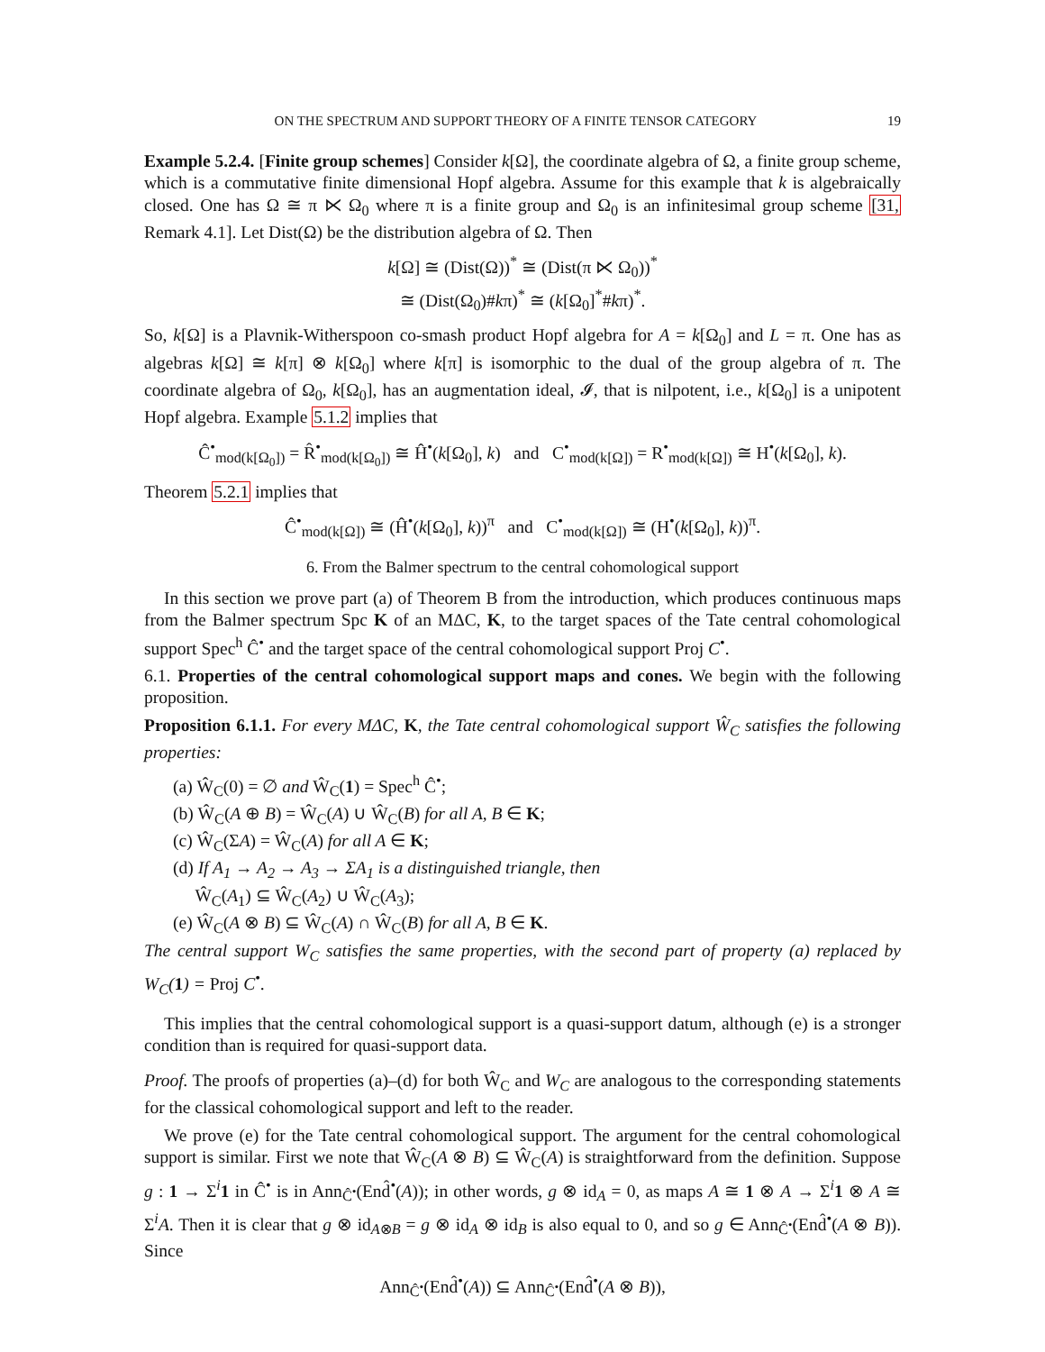ON THE SPECTRUM AND SUPPORT THEORY OF A FINITE TENSOR CATEGORY 19
Example 5.2.4. [Finite group schemes] Consider k[Ω], the coordinate algebra of Ω, a finite group scheme, which is a commutative finite dimensional Hopf algebra. Assume for this example that k is algebraically closed. One has Ω ≅ π ⋉ Ω<sub>0</sub> where π is a finite group and Ω<sub>0</sub> is an infinitesimal group scheme [31, Remark 4.1]. Let Dist(Ω) be the distribution algebra of Ω. Then
k[Ω] ≅ (Dist(Ω))<sup>*</sup> ≅ (Dist(π ⋉ Ω<sub>0</sub>))<sup>*</sup>
≅ (Dist(Ω<sub>0</sub>)#kπ)<sup>*</sup> ≅ (k[Ω<sub>0</sub>]<sup>*</sup>#kπ)<sup>*</sup>.
So, k[Ω] is a Plavnik-Witherspoon co-smash product Hopf algebra for A = k[Ω<sub>0</sub>] and L = π. One has as algebras k[Ω] ≅ k[π] ⊗ k[Ω<sub>0</sub>] where k[π] is isomorphic to the dual of the group algebra of π. The coordinate algebra of Ω<sub>0</sub>, k[Ω<sub>0</sub>], has an augmentation ideal, 𝓘, that is nilpotent, i.e., k[Ω<sub>0</sub>] is a unipotent Hopf algebra. Example 5.1.2 implies that
Ĉ<sup>•</sup><sub>mod(k[Ω<sub>0</sub>])</sub> = R̂<sup>•</sup><sub>mod(k[Ω<sub>0</sub>])</sub> ≅ Ĥ<sup>•</sup>(k[Ω<sub>0</sub>], k) and C<sup>•</sup><sub>mod(k[Ω])</sub> = R<sup>•</sup><sub>mod(k[Ω])</sub> ≅ H<sup>•</sup>(k[Ω<sub>0</sub>], k).
Theorem 5.2.1 implies that
Ĉ<sup>•</sup><sub>mod(k[Ω])</sub> ≅ (Ĥ<sup>•</sup>(k[Ω<sub>0</sub>], k))<sup>π</sup> and C<sup>•</sup><sub>mod(k[Ω])</sub> ≅ (H<sup>•</sup>(k[Ω<sub>0</sub>], k))<sup>π</sup>.
6. From the Balmer spectrum to the central cohomological support
In this section we prove part (a) of Theorem B from the introduction, which produces continuous maps from the Balmer spectrum Spc K of an MΔC, K, to the target spaces of the Tate central cohomological support Spec<sup>h</sup> Ĉ<sup>•</sup> and the target space of the central cohomological support Proj C<sup>•</sup>.
6.1. Properties of the central cohomological support maps and cones. We begin with the following proposition.
Proposition 6.1.1. For every MΔC, K, the Tate central cohomological support Ŵ<sub>C</sub> satisfies the following properties:
(a) Ŵ<sub>C</sub>(0) = ∅ and Ŵ<sub>C</sub>(1) = Spec<sup>h</sup> Ĉ<sup>•</sup>;
(b) Ŵ<sub>C</sub>(A ⊕ B) = Ŵ<sub>C</sub>(A) ∪ Ŵ<sub>C</sub>(B) for all A, B ∈ K;
(c) Ŵ<sub>C</sub>(ΣA) = Ŵ<sub>C</sub>(A) for all A ∈ K;
(d) If A<sub>1</sub> → A<sub>2</sub> → A<sub>3</sub> → ΣA<sub>1</sub> is a distinguished triangle, then
Ŵ<sub>C</sub>(A<sub>1</sub>) ⊆ Ŵ<sub>C</sub>(A<sub>2</sub>) ∪ Ŵ<sub>C</sub>(A<sub>3</sub>);
(e) Ŵ<sub>C</sub>(A ⊗ B) ⊆ Ŵ<sub>C</sub>(A) ∩ Ŵ<sub>C</sub>(B) for all A, B ∈ K.
The central support W<sub>C</sub> satisfies the same properties, with the second part of property (a) replaced by W<sub>C</sub>(1) = Proj C<sup>•</sup>.
This implies that the central cohomological support is a quasi-support datum, although (e) is a stronger condition than is required for quasi-support data.
Proof. The proofs of properties (a)–(d) for both Ŵ<sub>C</sub> and W<sub>C</sub> are analogous to the corresponding statements for the classical cohomological support and left to the reader.
We prove (e) for the Tate central cohomological support. The argument for the central cohomological support is similar. First we note that Ŵ<sub>C</sub>(A ⊗ B) ⊆ Ŵ<sub>C</sub>(A) is straightforward from the definition. Suppose g : 1 → Σ<sup>i</sup>1 in Ĉ<sup>•</sup> is in Ann<sub>Ĉ<sup>•</sup></sub>(End̂<sup>•</sup>(A)); in other words, g ⊗ id<sub>A</sub> = 0, as maps A ≅ 1 ⊗ A → Σ<sup>i</sup>1 ⊗ A ≅ Σ<sup>i</sup>A. Then it is clear that g ⊗ id<sub>A⊗B</sub> = g ⊗ id<sub>A</sub> ⊗ id<sub>B</sub> is also equal to 0, and so g ∈ Ann<sub>Ĉ<sup>•</sup></sub>(End̂<sup>•</sup>(A ⊗ B)). Since
Ann<sub>Ĉ<sup>•</sup></sub>(End̂<sup>•</sup>(A)) ⊆ Ann<sub>Ĉ<sup>•</sup></sub>(End̂<sup>•</sup>(A ⊗ B)),